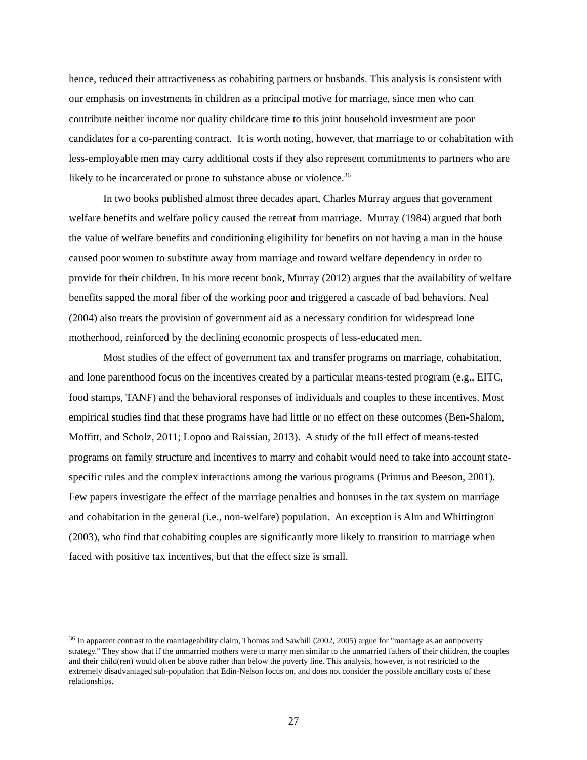hence, reduced their attractiveness as cohabiting partners or husbands. This analysis is consistent with our emphasis on investments in children as a principal motive for marriage, since men who can contribute neither income nor quality childcare time to this joint household investment are poor candidates for a co-parenting contract. It is worth noting, however, that marriage to or cohabitation with less-employable men may carry additional costs if they also represent commitments to partners who are likely to be incarcerated or prone to substance abuse or violence.<sup>36</sup>
In two books published almost three decades apart, Charles Murray argues that government welfare benefits and welfare policy caused the retreat from marriage. Murray (1984) argued that both the value of welfare benefits and conditioning eligibility for benefits on not having a man in the house caused poor women to substitute away from marriage and toward welfare dependency in order to provide for their children. In his more recent book, Murray (2012) argues that the availability of welfare benefits sapped the moral fiber of the working poor and triggered a cascade of bad behaviors. Neal (2004) also treats the provision of government aid as a necessary condition for widespread lone motherhood, reinforced by the declining economic prospects of less-educated men.
Most studies of the effect of government tax and transfer programs on marriage, cohabitation, and lone parenthood focus on the incentives created by a particular means-tested program (e.g., EITC, food stamps, TANF) and the behavioral responses of individuals and couples to these incentives. Most empirical studies find that these programs have had little or no effect on these outcomes (Ben-Shalom, Moffitt, and Scholz, 2011; Lopoo and Raissian, 2013). A study of the full effect of means-tested programs on family structure and incentives to marry and cohabit would need to take into account state-specific rules and the complex interactions among the various programs (Primus and Beeson, 2001). Few papers investigate the effect of the marriage penalties and bonuses in the tax system on marriage and cohabitation in the general (i.e., non-welfare) population. An exception is Alm and Whittington (2003), who find that cohabiting couples are significantly more likely to transition to marriage when faced with positive tax incentives, but that the effect size is small.
<sup>36</sup> In apparent contrast to the marriageability claim, Thomas and Sawhill (2002, 2005) argue for "marriage as an antipoverty strategy." They show that if the unmarried mothers were to marry men similar to the unmarried fathers of their children, the couples and their child(ren) would often be above rather than below the poverty line. This analysis, however, is not restricted to the extremely disadvantaged sub-population that Edin-Nelson focus on, and does not consider the possible ancillary costs of these relationships.
27